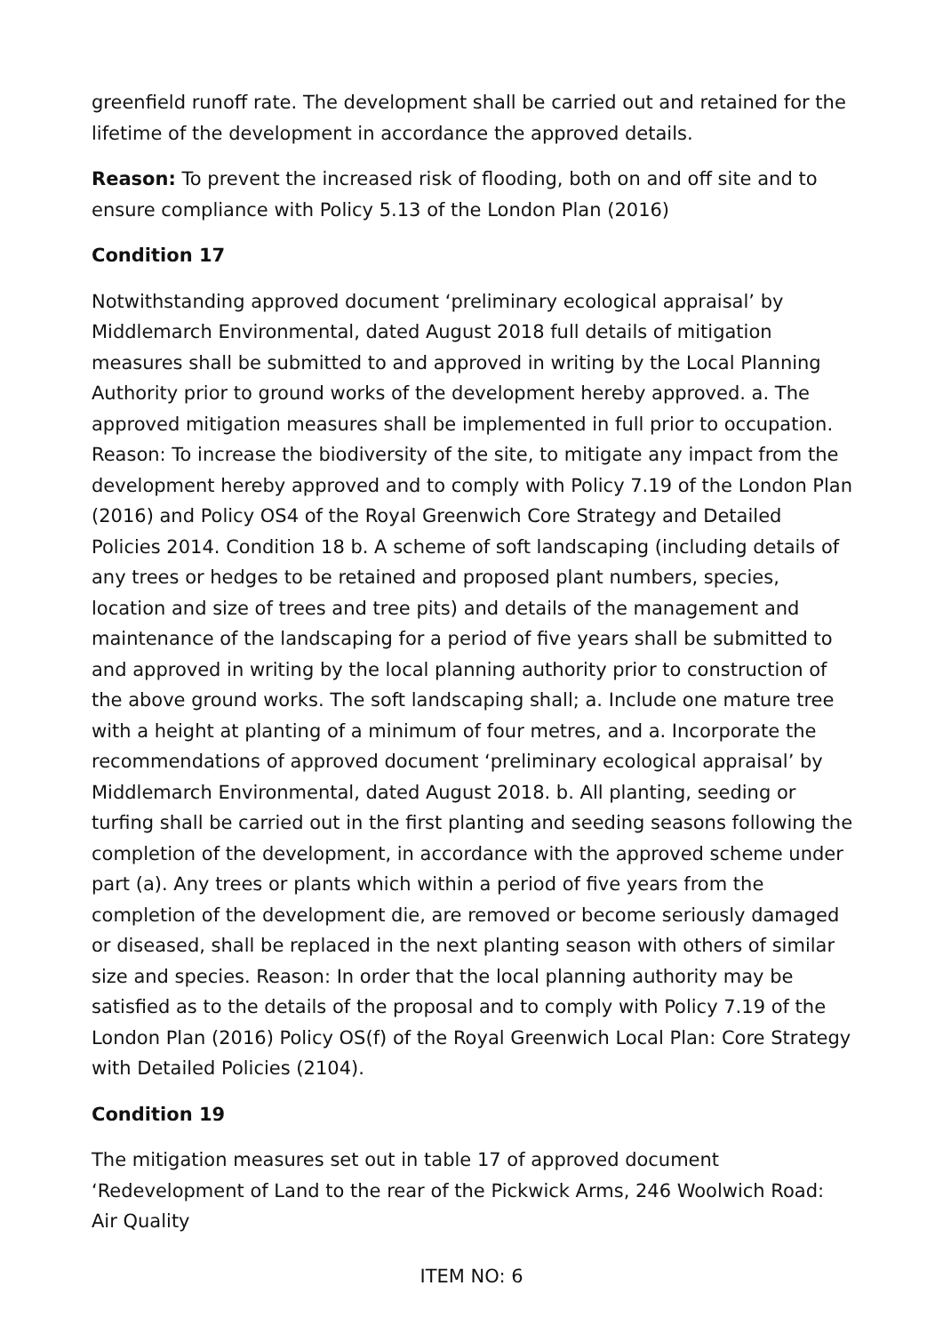greenfield runoff rate. The development shall be carried out and retained for the lifetime of the development in accordance the approved details.
Reason: To prevent the increased risk of flooding, both on and off site and to ensure compliance with Policy 5.13 of the London Plan (2016)
Condition 17
Notwithstanding approved document ‘preliminary ecological appraisal’ by Middlemarch Environmental, dated August 2018 full details of mitigation measures shall be submitted to and approved in writing by the Local Planning Authority prior to ground works of the development hereby approved. a. The approved mitigation measures shall be implemented in full prior to occupation. Reason: To increase the biodiversity of the site, to mitigate any impact from the development hereby approved and to comply with Policy 7.19 of the London Plan (2016) and Policy OS4 of the Royal Greenwich Core Strategy and Detailed Policies 2014. Condition 18 b. A scheme of soft landscaping (including details of any trees or hedges to be retained and proposed plant numbers, species, location and size of trees and tree pits) and details of the management and maintenance of the landscaping for a period of five years shall be submitted to and approved in writing by the local planning authority prior to construction of the above ground works. The soft landscaping shall; a. Include one mature tree with a height at planting of a minimum of four metres, and a. Incorporate the recommendations of approved document ‘preliminary ecological appraisal’ by Middlemarch Environmental, dated August 2018. b. All planting, seeding or turfing shall be carried out in the first planting and seeding seasons following the completion of the development, in accordance with the approved scheme under part (a). Any trees or plants which within a period of five years from the completion of the development die, are removed or become seriously damaged or diseased, shall be replaced in the next planting season with others of similar size and species. Reason: In order that the local planning authority may be satisfied as to the details of the proposal and to comply with Policy 7.19 of the London Plan (2016) Policy OS(f) of the Royal Greenwich Local Plan: Core Strategy with Detailed Policies (2104).
Condition 19
The mitigation measures set out in table 17 of approved document ‘Redevelopment of Land to the rear of the Pickwick Arms, 246 Woolwich Road: Air Quality
ITEM NO: 6